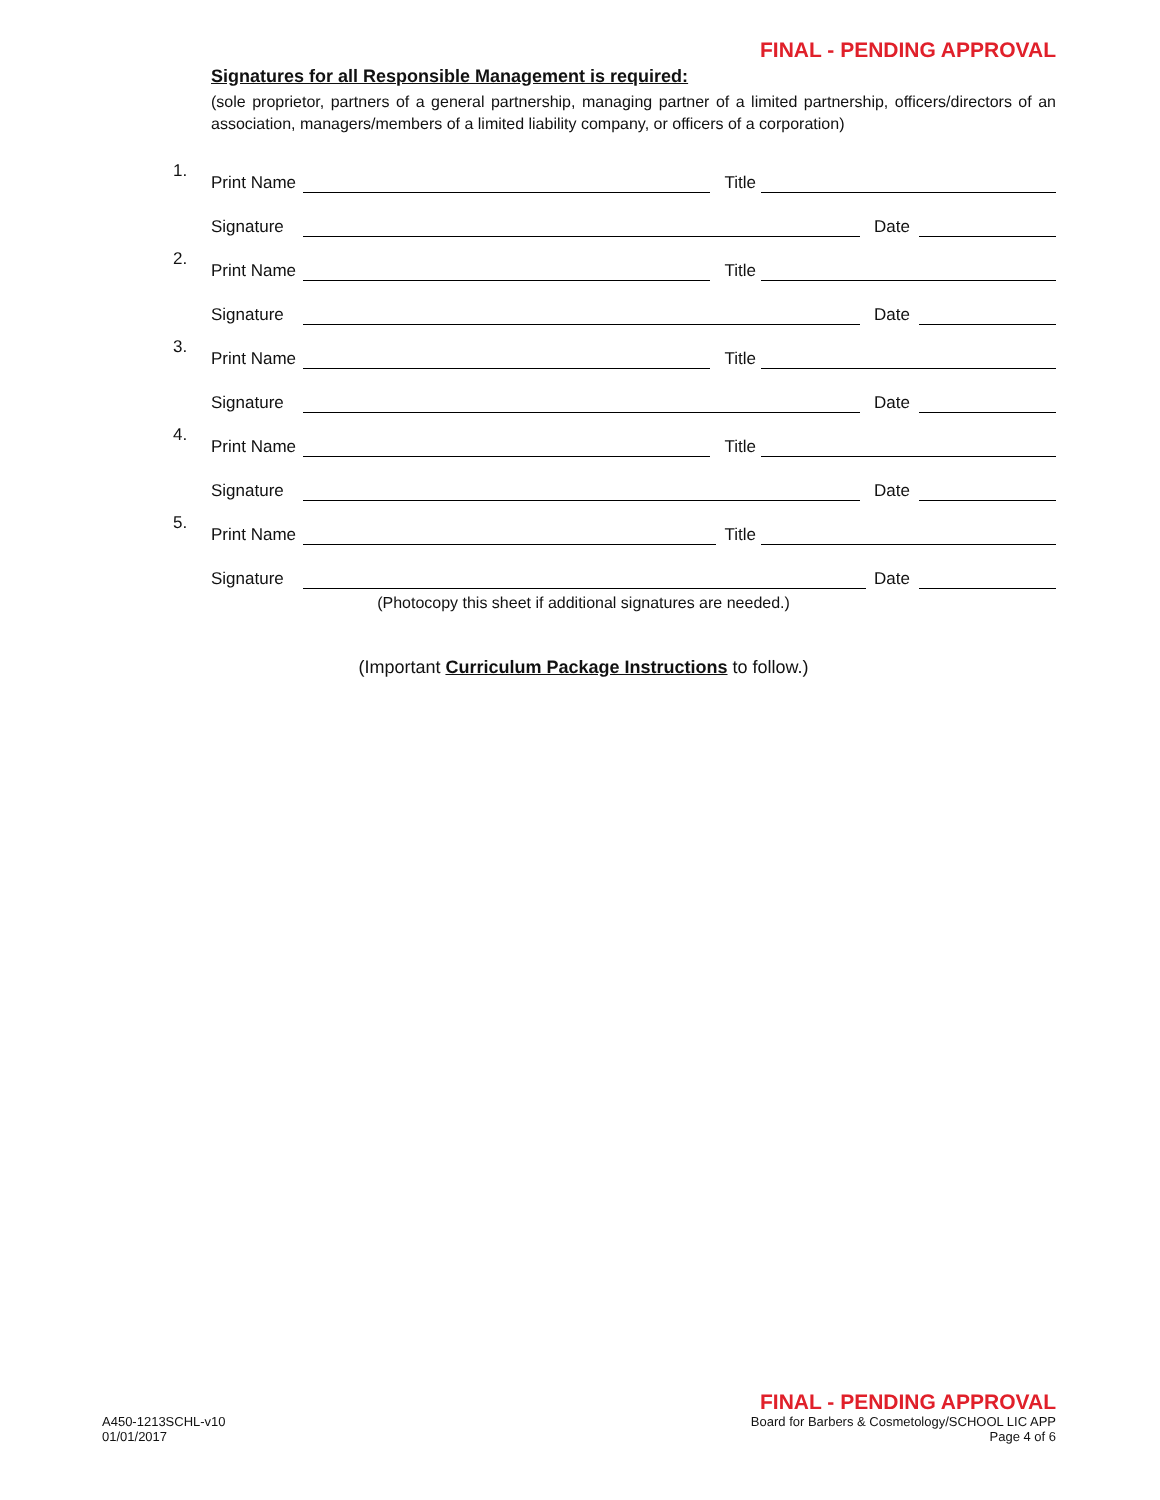FINAL - PENDING APPROVAL
Signatures for all Responsible Management is required:
(sole proprietor, partners of a general partnership, managing partner of a limited partnership, officers/directors of an association, managers/members of a limited liability company, or officers of a corporation)
1.
Print Name Title
Signature Date
2.
Print Name Title
Signature Date
3.
Print Name Title
Signature Date
4.
Print Name Title
Signature Date
5.
Print Name Title
Signature Date
(Photocopy this sheet if additional signatures are needed.)
(Important Curriculum Package Instructions to follow.)
A450-1213SCHL-v10
01/01/2017
FINAL - PENDING APPROVAL
Board for Barbers & Cosmetology/SCHOOL LIC APP
Page 4 of 6